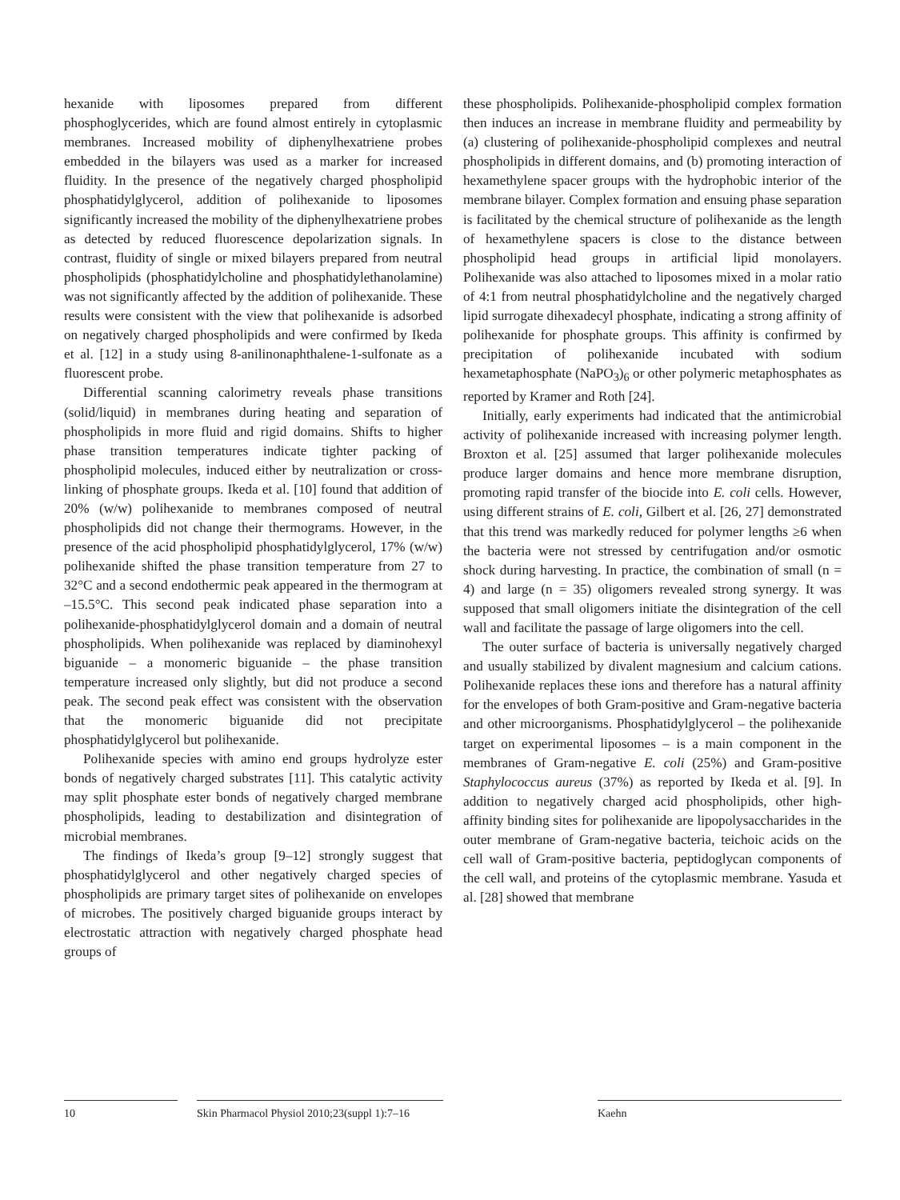hexanide with liposomes prepared from different phos­phoglycerides, which are found almost entirely in cy­toplasmic membranes. Increased mobility of diphenyl­hexatriene probes embedded in the bilayers was used as a marker for increased fluidity. In the presence of the neg­atively charged phospholipid phosphatidylglycerol, addi­tion of polihexanide to liposomes significantly increased the mobility of the diphenylhexatriene probes as detected by reduced fluorescence depolarization signals. In con­trast, fluidity of single or mixed bilayers prepared from neutral phospholipids (phosphatidylcholine and phos­phatidylethanolamine) was not significantly affected by the addition of polihexanide. These results were consis­tent with the view that polihexanide is adsorbed on nega­tively charged phospholipids and were confirmed by Ike­da et al. [12] in a study using 8-anilinonaphthalene-1-sul­fonate as a fluorescent probe.
Differential scanning calorimetry reveals phase tran­sitions (solid/liquid) in membranes during heating and separation of phospholipids in more fluid and rigid do­mains. Shifts to higher phase transition temperatures in­dicate tighter packing of phospholipid molecules, in­duced either by neutralization or cross-linking of phos­phate groups. Ikeda et al. [10] found that addition of 20% (w/w) polihexanide to membranes composed of neutral phospholipids did not change their thermograms. How­ever, in the presence of the acid phospholipid phosphati­dylglycerol, 17% (w/w) polihexanide shifted the phase transition temperature from 27 to 32°C and a second en­dothermic peak appeared in the thermogram at –15.5°C. This second peak indicated phase separation into a poli­hexanide-phosphatidylglycerol domain and a domain of neutral phospholipids. When polihexanide was replaced by diaminohexyl biguanide – a monomeric biguanide – the phase transition temperature increased only slightly, but did not produce a second peak. The second peak ef­fect was consistent with the observation that the mono­meric biguanide did not precipitate phosphatidylglycerol but polihexanide.
Polihexanide species with amino end groups hydro­lyze ester bonds of negatively charged substrates [11]. This catalytic activity may split phosphate ester bonds of neg­atively charged membrane phospholipids, leading to de­stabilization and disintegration of microbial membranes.
The findings of Ikeda’s group [9–12] strongly suggest that phosphatidylglycerol and other negatively charged species of phospholipids are primary target sites of poli­hexanide on envelopes of microbes. The positively charged biguanide groups interact by electrostatic attrac­tion with negatively charged phosphate head groups of
these phospholipids. Polihexanide-phospholipid com­plex formation then induces an increase in membrane fluidity and permeability by (a) clustering of poli­hexanide-phospholipid complexes and neutral phospho­lipids in different domains, and (b) promoting interac­tion of hexamethylene spacer groups with the hydropho­bic interior of the membrane bilayer. Complex formation and ensuing phase separation is facilitated by the chemi­cal structure of polihexanide as the length of hexameth­ylene spacers is close to the distance between phospho­lipid head groups in artificial lipid monolayers. Poli­hexanide was also attached to liposomes mixed in a molar ratio of 4:1 from neutral phosphatidylcholine and the negatively charged lipid surrogate dihexadecyl phos­phate, indicating a strong affinity of polihexanide for phosphate groups. This affinity is confirmed by precipi­tation of polihexanide incubated with sodium hexameta­phosphate (NaPO<sub>3</sub>)<sub>6</sub> or other polymeric metaphosphates as reported by Kramer and Roth [24].
Initially, early experiments had indicated that the an­timicrobial activity of polihexanide increased with in­creasing polymer length. Broxton et al. [25] assumed that larger polihexanide molecules produce larger domains and hence more membrane disruption, promoting rapid transfer of the biocide into E. coli cells. However, using different strains of E. coli, Gilbert et al. [26, 27] demon­strated that this trend was markedly reduced for polymer lengths ≥6 when the bacteria were not stressed by cen­trifugation and/or osmotic shock during harvesting. In practice, the combination of small (n = 4) and large (n = 35) oligomers revealed strong synergy. It was supposed that small oligomers initiate the disintegration of the cell wall and facilitate the passage of large oligomers into the cell.
The outer surface of bacteria is universally negatively charged and usually stabilized by divalent magnesium and calcium cations. Polihexanide replaces these ions and therefore has a natural affinity for the envelopes of both Gram-positive and Gram-negative bacteria and oth­er microorganisms. Phosphatidylglycerol – the poli­hexanide target on experimental liposomes – is a main component in the membranes of Gram-negative E. coli (25%) and Gram-positive Staphylococcus aureus (37%) as reported by Ikeda et al. [9]. In addition to negatively charged acid phospholipids, other high-affinity binding sites for polihexanide are lipopolysaccharides in the out­er membrane of Gram-negative bacteria, teichoic acids on the cell wall of Gram-positive bacteria, peptidoglycan components of the cell wall, and proteins of the cytoplas­mic membrane. Yasuda et al. [28] showed that membrane
10 Skin Pharmacol Physiol 2010;23(suppl 1):7–16
Kaehn